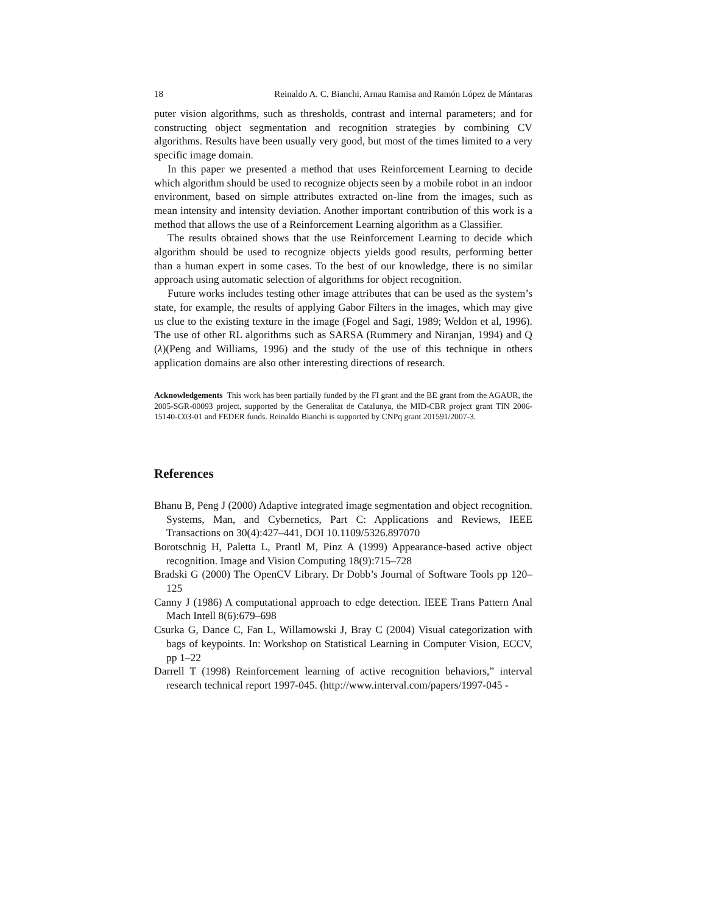18 Reinaldo A. C. Bianchi, Arnau Ramisa and Ramón López de Mántaras
puter vision algorithms, such as thresholds, contrast and internal parameters; and for constructing object segmentation and recognition strategies by combining CV algorithms. Results have been usually very good, but most of the times limited to a very specific image domain.
In this paper we presented a method that uses Reinforcement Learning to decide which algorithm should be used to recognize objects seen by a mobile robot in an indoor environment, based on simple attributes extracted on-line from the images, such as mean intensity and intensity deviation. Another important contribution of this work is a method that allows the use of a Reinforcement Learning algorithm as a Classifier.
The results obtained shows that the use Reinforcement Learning to decide which algorithm should be used to recognize objects yields good results, performing better than a human expert in some cases. To the best of our knowledge, there is no similar approach using automatic selection of algorithms for object recognition.
Future works includes testing other image attributes that can be used as the system’s state, for example, the results of applying Gabor Filters in the images, which may give us clue to the existing texture in the image (Fogel and Sagi, 1989; Weldon et al, 1996). The use of other RL algorithms such as SARSA (Rummery and Niranjan, 1994) and Q (λ)(Peng and Williams, 1996) and the study of the use of this technique in others application domains are also other interesting directions of research.
Acknowledgements This work has been partially funded by the FI grant and the BE grant from the AGAUR, the 2005-SGR-00093 project, supported by the Generalitat de Catalunya, the MID-CBR project grant TIN 2006-15140-C03-01 and FEDER funds. Reinaldo Bianchi is supported by CNPq grant 201591/2007-3.
References
Bhanu B, Peng J (2000) Adaptive integrated image segmentation and object recognition. Systems, Man, and Cybernetics, Part C: Applications and Reviews, IEEE Transactions on 30(4):427–441, DOI 10.1109/5326.897070
Borotschnig H, Paletta L, Prantl M, Pinz A (1999) Appearance-based active object recognition. Image and Vision Computing 18(9):715–728
Bradski G (2000) The OpenCV Library. Dr Dobb’s Journal of Software Tools pp 120–125
Canny J (1986) A computational approach to edge detection. IEEE Trans Pattern Anal Mach Intell 8(6):679–698
Csurka G, Dance C, Fan L, Willamowski J, Bray C (2004) Visual categorization with bags of keypoints. In: Workshop on Statistical Learning in Computer Vision, ECCV, pp 1–22
Darrell T (1998) Reinforcement learning of active recognition behaviors,” interval research technical report 1997-045. (http://www.interval.com/papers/1997-045 -